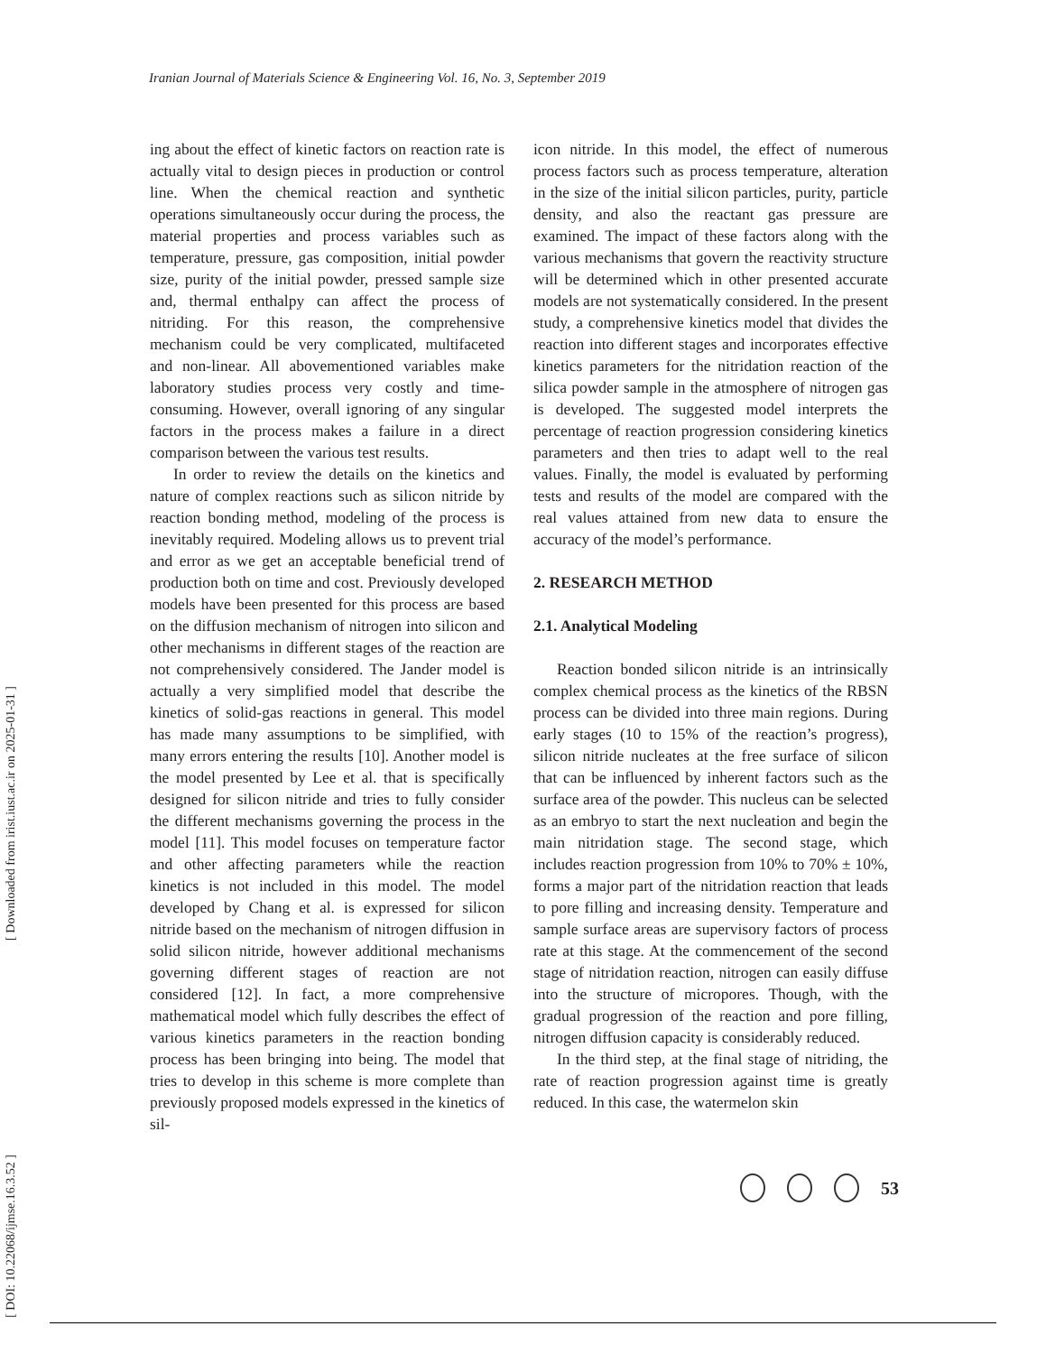Iranian Journal of Materials Science & Engineering Vol. 16, No. 3, September 2019
[ Downloaded from irist.iust.ac.ir on 2025-01-31 ]
[ DOI: 10.22068/ijmse.16.3.52 ]
ing about the effect of kinetic factors on reaction rate is actually vital to design pieces in production or control line. When the chemical reaction and synthetic operations simultaneously occur during the process, the material properties and process variables such as temperature, pressure, gas composition, initial powder size, purity of the initial powder, pressed sample size and, thermal enthalpy can affect the process of nitriding. For this reason, the comprehensive mechanism could be very complicated, multifaceted and non-linear. All abovementioned variables make laboratory studies process very costly and time-consuming. However, overall ignoring of any singular factors in the process makes a failure in a direct comparison between the various test results.
In order to review the details on the kinetics and nature of complex reactions such as silicon nitride by reaction bonding method, modeling of the process is inevitably required. Modeling allows us to prevent trial and error as we get an acceptable beneficial trend of production both on time and cost. Previously developed models have been presented for this process are based on the diffusion mechanism of nitrogen into silicon and other mechanisms in different stages of the reaction are not comprehensively considered. The Jander model is actually a very simplified model that describe the kinetics of solid-gas reactions in general. This model has made many assumptions to be simplified, with many errors entering the results [10]. Another model is the model presented by Lee et al. that is specifically designed for silicon nitride and tries to fully consider the different mechanisms governing the process in the model [11]. This model focuses on temperature factor and other affecting parameters while the reaction kinetics is not included in this model. The model developed by Chang et al. is expressed for silicon nitride based on the mechanism of nitrogen diffusion in solid silicon nitride, however additional mechanisms governing different stages of reaction are not considered [12]. In fact, a more comprehensive mathematical model which fully describes the effect of various kinetics parameters in the reaction bonding process has been bringing into being. The model that tries to develop in this scheme is more complete than previously proposed models expressed in the kinetics of sil-
icon nitride. In this model, the effect of numerous process factors such as process temperature, alteration in the size of the initial silicon particles, purity, particle density, and also the reactant gas pressure are examined. The impact of these factors along with the various mechanisms that govern the reactivity structure will be determined which in other presented accurate models are not systematically considered. In the present study, a comprehensive kinetics model that divides the reaction into different stages and incorporates effective kinetics parameters for the nitridation reaction of the silica powder sample in the atmosphere of nitrogen gas is developed. The suggested model interprets the percentage of reaction progression considering kinetics parameters and then tries to adapt well to the real values. Finally, the model is evaluated by performing tests and results of the model are compared with the real values attained from new data to ensure the accuracy of the model’s performance.
2. RESEARCH METHOD
2.1. Analytical Modeling
Reaction bonded silicon nitride is an intrinsically complex chemical process as the kinetics of the RBSN process can be divided into three main regions. During early stages (10 to 15% of the reaction’s progress), silicon nitride nucleates at the free surface of silicon that can be influenced by inherent factors such as the surface area of the powder. This nucleus can be selected as an embryo to start the next nucleation and begin the main nitridation stage. The second stage, which includes reaction progression from 10% to 70% ± 10%, forms a major part of the nitridation reaction that leads to pore filling and increasing density. Temperature and sample surface areas are supervisory factors of process rate at this stage. At the commencement of the second stage of nitridation reaction, nitrogen can easily diffuse into the structure of micropores. Though, with the gradual progression of the reaction and pore filling, nitrogen diffusion capacity is considerably reduced.
In the third step, at the final stage of nitriding, the rate of reaction progression against time is greatly reduced. In this case, the watermelon skin
53